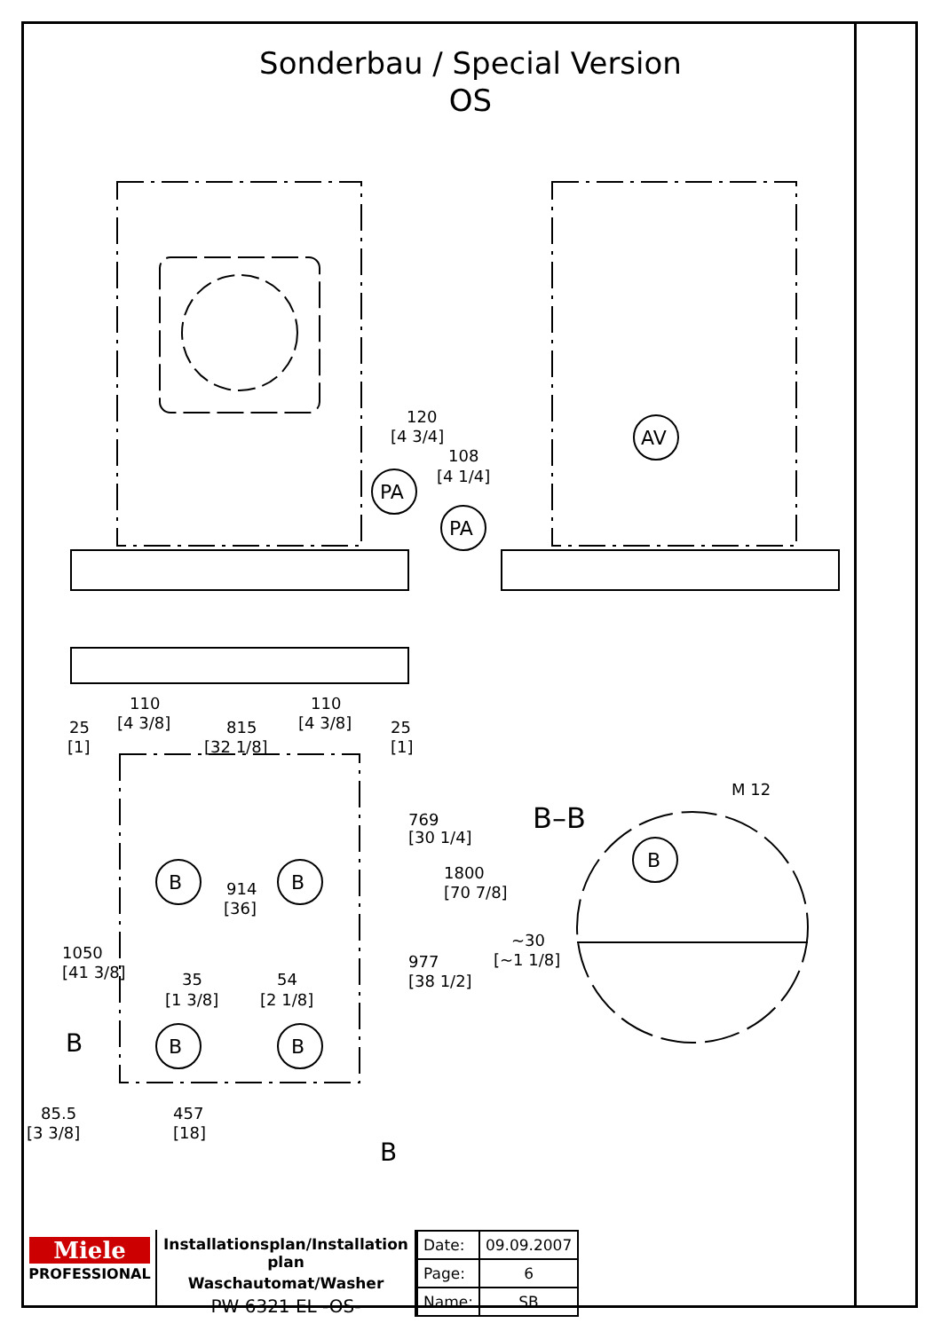Sonderbau / Special Version
OS
120
[4 3/4]
108
[4 1/4]
PA
PA
AV
110
[4 3/8]
110
[4 3/8]
25
[1]
815
[32 1/8]
25
[1]
769
[30 1/4]
B
B
914
[36]
1800
[70 7/8]
1050
[41 3/8]
977
[38 1/2]
35
[1 3/8]
54
[2 1/8]
B
B
B
85.5
[3 3/8]
457
[18]
B
B–B
M 12
B
~30
[~1 1/8]
Miele
PROFESSIONAL
Installationsplan/Installation plan
Waschautomat/Washer
PW 6321 EL -OS-
| Date: | 09.09.2007 |
| Page: | 6 |
| Name: | SB |